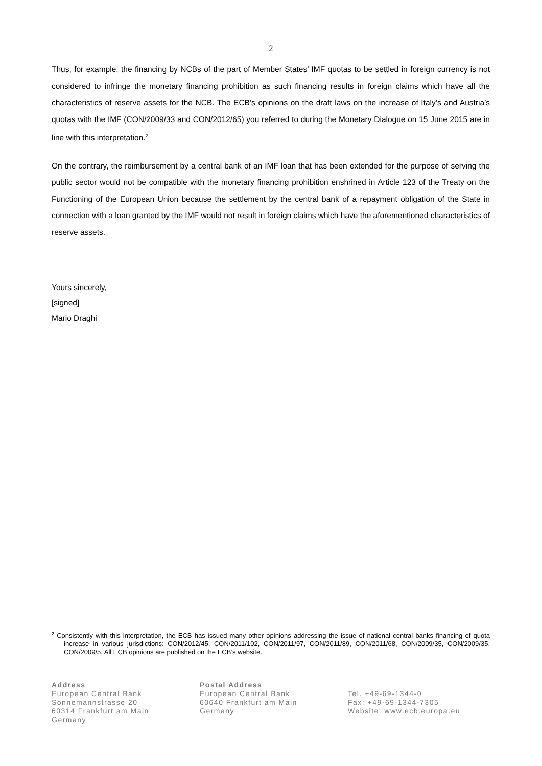2
Thus, for example, the financing by NCBs of the part of Member States’ IMF quotas to be settled in foreign currency is not considered to infringe the monetary financing prohibition as such financing results in foreign claims which have all the characteristics of reserve assets for the NCB. The ECB’s opinions on the draft laws on the increase of Italy’s and Austria’s quotas with the IMF (CON/2009/33 and CON/2012/65) you referred to during the Monetary Dialogue on 15 June 2015 are in line with this interpretation.<sup>2</sup>
On the contrary, the reimbursement by a central bank of an IMF loan that has been extended for the purpose of serving the public sector would not be compatible with the monetary financing prohibition enshrined in Article 123 of the Treaty on the Functioning of the European Union because the settlement by the central bank of a repayment obligation of the State in connection with a loan granted by the IMF would not result in foreign claims which have the aforementioned characteristics of reserve assets.
Yours sincerely,
[signed]
Mario Draghi
<sup>2</sup> Consistently with this interpretation, the ECB has issued many other opinions addressing the issue of national central banks financing of quota increase in various jurisdictions: CON/2012/45, CON/2011/102, CON/2011/97, CON/2011/89, CON/2011/68, CON/2009/35, CON/2009/35, CON/2009/5. All ECB opinions are published on the ECB’s website.
Address
European Central Bank
Sonnemannstrasse 20
60314 Frankfurt am Main
Germany
Postal Address
European Central Bank
60640 Frankfurt am Main
Germany
Tel. +49-69-1344-0
Fax: +49-69-1344-7305
Website: www.ecb.europa.eu